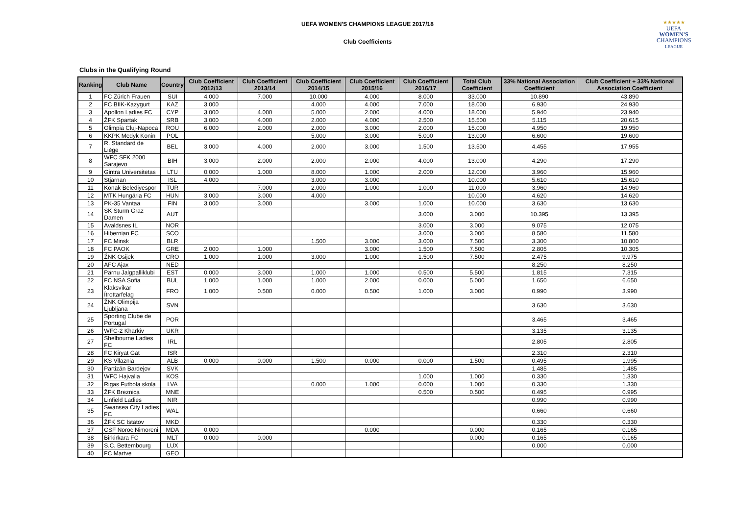UEFA WOMEN'S CHAMPIONS LEAGUE 2017/18
Club Coefficients
★★★★★
UEFA
WOMEN'S
CHAMPIONS
LEAGUE
Clubs in the Qualifying Round
| Ranking | Club Name | Country | Club Coefficient 2012/13 | Club Coefficient 2013/14 | Club Coefficient 2014/15 | Club Coefficient 2015/16 | Club Coefficient 2016/17 | Total Club Coefficient | 33% National Association Coefficient | Club Coefficient + 33% National Association Coefficient |
| --- | --- | --- | --- | --- | --- | --- | --- | --- | --- | --- |
| 1 | FC Zürich Frauen | SUI | 4.000 | 7.000 | 10.000 | 4.000 | 8.000 | 33.000 | 10.890 | 43.890 |
| 2 | FC BIIK-Kazygurt | KAZ | 3.000 | | 4.000 | 4.000 | 7.000 | 18.000 | 6.930 | 24.930 |
| 3 | Apollon Ladies FC | CYP | 3.000 | 4.000 | 5.000 | 2.000 | 4.000 | 18.000 | 5.940 | 23.940 |
| 4 | ŽFK Spartak | SRB | 3.000 | 4.000 | 2.000 | 4.000 | 2.500 | 15.500 | 5.115 | 20.615 |
| 5 | Olimpia Cluj-Napoca | ROU | 6.000 | 2.000 | 2.000 | 3.000 | 2.000 | 15.000 | 4.950 | 19.950 |
| 6 | KKPK Medyk Konin | POL | | | 5.000 | 3.000 | 5.000 | 13.000 | 6.600 | 19.600 |
| 7 | R. Standard de Liège | BEL | 3.000 | 4.000 | 2.000 | 3.000 | 1.500 | 13.500 | 4.455 | 17.955 |
| 8 | WFC SFK 2000 Sarajevo | BIH | 3.000 | 2.000 | 2.000 | 2.000 | 4.000 | 13.000 | 4.290 | 17.290 |
| 9 | Gintra Universitetas | LTU | 0.000 | 1.000 | 8.000 | 1.000 | 2.000 | 12.000 | 3.960 | 15.960 |
| 10 | Stjarnan | ISL | 4.000 | | 3.000 | 3.000 | | 10.000 | 5.610 | 15.610 |
| 11 | Konak Belediyespor | TUR | | 7.000 | 2.000 | 1.000 | 1.000 | 11.000 | 3.960 | 14.960 |
| 12 | MTK Hungária FC | HUN | 3.000 | 3.000 | 4.000 | | | 10.000 | 4.620 | 14.620 |
| 13 | PK-35 Vantaa | FIN | 3.000 | 3.000 | | 3.000 | 1.000 | 10.000 | 3.630 | 13.630 |
| 14 | SK Sturm Graz Damen | AUT | | | | | 3.000 | 3.000 | 10.395 | 13.395 |
| 15 | Avaldsnes IL | NOR | | | | | 3.000 | 3.000 | 9.075 | 12.075 |
| 16 | Hibernian FC | SCO | | | | | 3.000 | 3.000 | 8.580 | 11.580 |
| 17 | FC Minsk | BLR | | | 1.500 | 3.000 | 3.000 | 7.500 | 3.300 | 10.800 |
| 18 | FC PAOK | GRE | 2.000 | 1.000 | | 3.000 | 1.500 | 7.500 | 2.805 | 10.305 |
| 19 | ŽNK Osijek | CRO | 1.000 | 1.000 | 3.000 | 1.000 | 1.500 | 7.500 | 2.475 | 9.975 |
| 20 | AFC Ajax | NED | | | | | | | 8.250 | 8.250 |
| 21 | Pärnu Jalgpalliklubi | EST | 0.000 | 3.000 | 1.000 | 1.000 | 0.500 | 5.500 | 1.815 | 7.315 |
| 22 | FC NSA Sofia | BUL | 1.000 | 1.000 | 1.000 | 2.000 | 0.000 | 5.000 | 1.650 | 6.650 |
| 23 | Klaksvíkar Ítrottarfelag | FRO | 1.000 | 0.500 | 0.000 | 0.500 | 1.000 | 3.000 | 0.990 | 3.990 |
| 24 | ŽNK Olimpija Ljubljana | SVN | | | | | | | 3.630 | 3.630 |
| 25 | Sporting Clube de Portugal | POR | | | | | | | 3.465 | 3.465 |
| 26 | WFC-2 Kharkiv | UKR | | | | | | | 3.135 | 3.135 |
| 27 | Shelbourne Ladies FC | IRL | | | | | | | 2.805 | 2.805 |
| 28 | FC Kiryat Gat | ISR | | | | | | | 2.310 | 2.310 |
| 29 | KS Vllaznia | ALB | 0.000 | 0.000 | 1.500 | 0.000 | 0.000 | 1.500 | 0.495 | 1.995 |
| 30 | Partizán Bardejov | SVK | | | | | | | 1.485 | 1.485 |
| 31 | WFC Hajvalia | KOS | | | | | 1.000 | 1.000 | 0.330 | 1.330 |
| 32 | Rigas Futbola skola | LVA | | | 0.000 | 1.000 | 0.000 | 1.000 | 0.330 | 1.330 |
| 33 | ŽFK Breznica | MNE | | | | | 0.500 | 0.500 | 0.495 | 0.995 |
| 34 | Linfield Ladies | NIR | | | | | | | 0.990 | 0.990 |
| 35 | Swansea City Ladies FC | WAL | | | | | | | 0.660 | 0.660 |
| 36 | ŽFK SC Istatov | MKD | | | | | | | 0.330 | 0.330 |
| 37 | CSF Noroc Nimoreni | MDA | 0.000 | | | 0.000 | | 0.000 | 0.165 | 0.165 |
| 38 | Birkirkara FC | MLT | 0.000 | 0.000 | | | | 0.000 | 0.165 | 0.165 |
| 39 | S.C. Bettembourg | LUX | | | | | | | 0.000 | 0.000 |
| 40 | FC Martve | GEO | | | | | | | | |